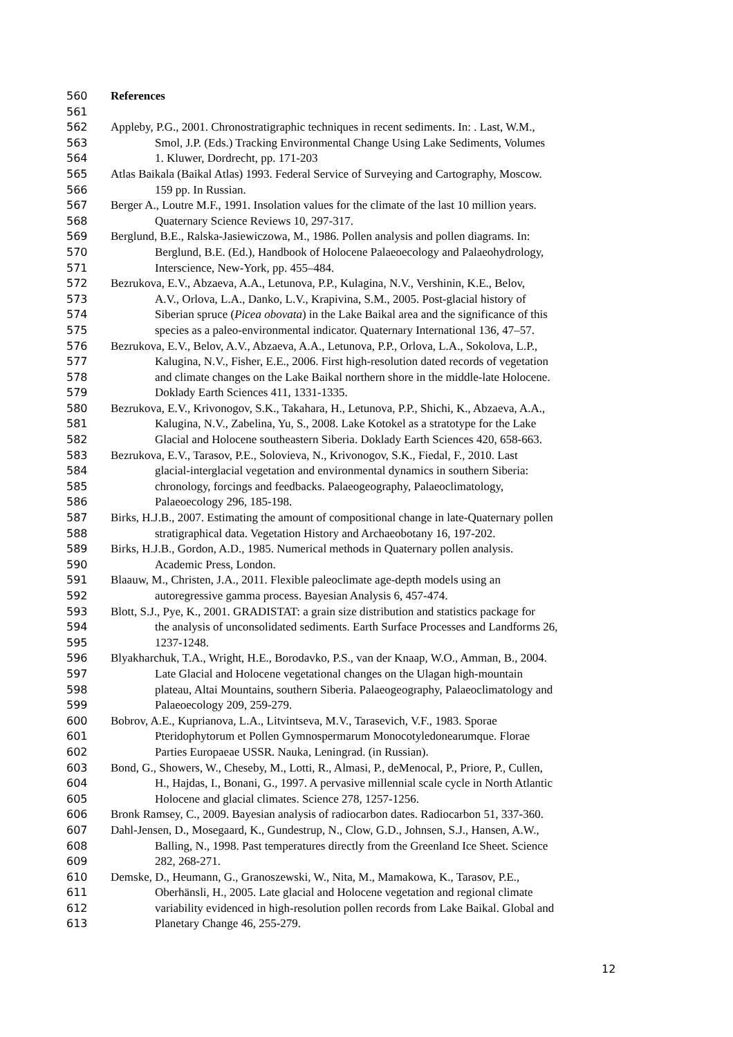560 References
561
562 Appleby, P.G., 2001. Chronostratigraphic techniques in recent sediments. In: . Last, W.M.,
563 Smol, J.P. (Eds.) Tracking Environmental Change Using Lake Sediments, Volumes
564 1. Kluwer, Dordrecht, pp. 171-203
565 Atlas Baikala (Baikal Atlas) 1993. Federal Service of Surveying and Cartography, Moscow.
566 159 pp. In Russian.
567 Berger A., Loutre M.F., 1991. Insolation values for the climate of the last 10 million years.
568 Quaternary Science Reviews 10, 297-317.
569 Berglund, B.E., Ralska-Jasiewiczowa, M., 1986. Pollen analysis and pollen diagrams. In:
570 Berglund, B.E. (Ed.), Handbook of Holocene Palaeoecology and Palaeohydrology,
571 Interscience, New-York, pp. 455–484.
572 Bezrukova, E.V., Abzaeva, A.A., Letunova, P.P., Kulagina, N.V., Vershinin, K.E., Belov,
573 A.V., Orlova, L.A., Danko, L.V., Krapivina, S.M., 2005. Post-glacial history of
574 Siberian spruce (Picea obovata) in the Lake Baikal area and the significance of this
575 species as a paleo-environmental indicator. Quaternary International 136, 47–57.
576 Bezrukova, E.V., Belov, A.V., Abzaeva, A.A., Letunova, P.P., Orlova, L.A., Sokolova, L.P.,
577 Kalugina, N.V., Fisher, E.E., 2006. First high-resolution dated records of vegetation
578 and climate changes on the Lake Baikal northern shore in the middle-late Holocene.
579 Doklady Earth Sciences 411, 1331-1335.
580 Bezrukova, E.V., Krivonogov, S.K., Takahara, H., Letunova, P.P., Shichi, K., Abzaeva, A.A.,
581 Kalugina, N.V., Zabelina, Yu, S., 2008. Lake Kotokel as a stratotype for the Lake
582 Glacial and Holocene southeastern Siberia. Doklady Earth Sciences 420, 658-663.
583 Bezrukova, E.V., Tarasov, P.E., Solovieva, N., Krivonogov, S.K., Fiedal, F., 2010. Last
584 glacial-interglacial vegetation and environmental dynamics in southern Siberia:
585 chronology, forcings and feedbacks. Palaeogeography, Palaeoclimatology,
586 Palaeoecology 296, 185-198.
587 Birks, H.J.B., 2007. Estimating the amount of compositional change in late-Quaternary pollen
588 stratigraphical data. Vegetation History and Archaeobotany 16, 197-202.
589 Birks, H.J.B., Gordon, A.D., 1985. Numerical methods in Quaternary pollen analysis.
590 Academic Press, London.
591 Blaauw, M., Christen, J.A., 2011. Flexible paleoclimate age-depth models using an
592 autoregressive gamma process. Bayesian Analysis 6, 457-474.
593 Blott, S.J., Pye, K., 2001. GRADISTAT: a grain size distribution and statistics package for
594 the analysis of unconsolidated sediments. Earth Surface Processes and Landforms 26,
595 1237-1248.
596 Blyakharchuk, T.A., Wright, H.E., Borodavko, P.S., van der Knaap, W.O., Amman, B., 2004.
597 Late Glacial and Holocene vegetational changes on the Ulagan high-mountain
598 plateau, Altai Mountains, southern Siberia. Palaeogeography, Palaeoclimatology and
599 Palaeoecology 209, 259-279.
600 Bobrov, A.E., Kuprianova, L.A., Litvintseva, M.V., Tarasevich, V.F., 1983. Sporae
601 Pteridophytorum et Pollen Gymnospermarum Monocotyledonearumque. Florae
602 Parties Europaeae USSR. Nauka, Leningrad. (in Russian).
603 Bond, G., Showers, W., Cheseby, M., Lotti, R., Almasi, P., deMenocal, P., Priore, P., Cullen,
604 H., Hajdas, I., Bonani, G., 1997. A pervasive millennial scale cycle in North Atlantic
605 Holocene and glacial climates. Science 278, 1257-1256.
606 Bronk Ramsey, C., 2009. Bayesian analysis of radiocarbon dates. Radiocarbon 51, 337-360.
607 Dahl-Jensen, D., Mosegaard, K., Gundestrup, N., Clow, G.D., Johnsen, S.J., Hansen, A.W.,
608 Balling, N., 1998. Past temperatures directly from the Greenland Ice Sheet. Science
609 282, 268-271.
610 Demske, D., Heumann, G., Granoszewski, W., Nita, M., Mamakowa, K., Tarasov, P.E.,
611 Oberhänsli, H., 2005. Late glacial and Holocene vegetation and regional climate
612 variability evidenced in high-resolution pollen records from Lake Baikal. Global and
613 Planetary Change 46, 255-279.
12